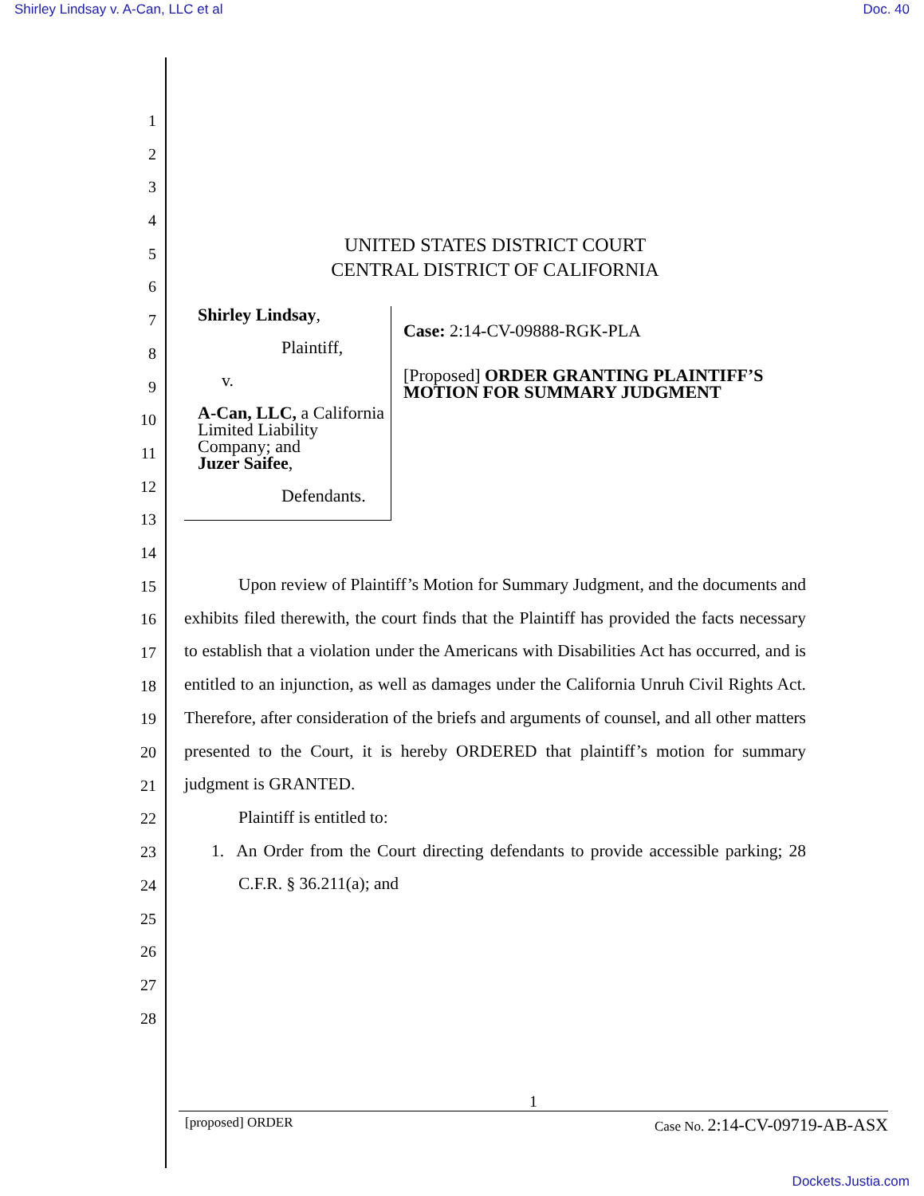Shirley Lindsay v. A-Can, LLC et al Doc. 40
1
2
3
4
5
6
7
8
9
10
11
12
13
14
15
16
17
18
19
20
21
22
23
24
25
26
27
28
UNITED STATES DISTRICT COURT
CENTRAL DISTRICT OF CALIFORNIA
Shirley Lindsay,
Plaintiff,
v.
A-Can, LLC, a California Limited Liability Company; and
Juzer Saifee,
Defendants.
Case: 2:14-CV-09888-RGK-PLA
[Proposed] ORDER GRANTING PLAINTIFF’S MOTION FOR SUMMARY JUDGMENT
Upon review of Plaintiff’s Motion for Summary Judgment, and the documents and exhibits filed therewith, the court finds that the Plaintiff has provided the facts necessary to establish that a violation under the Americans with Disabilities Act has occurred, and is entitled to an injunction, as well as damages under the California Unruh Civil Rights Act. Therefore, after consideration of the briefs and arguments of counsel, and all other matters presented to the Court, it is hereby ORDERED that plaintiff’s motion for summary judgment is GRANTED.
Plaintiff is entitled to:
1. An Order from the Court directing defendants to provide accessible parking; 28 C.F.R. § 36.211(a); and
1
[proposed] ORDER Case No. 2:14-CV-09719-AB-ASX
Dockets.Justia.com